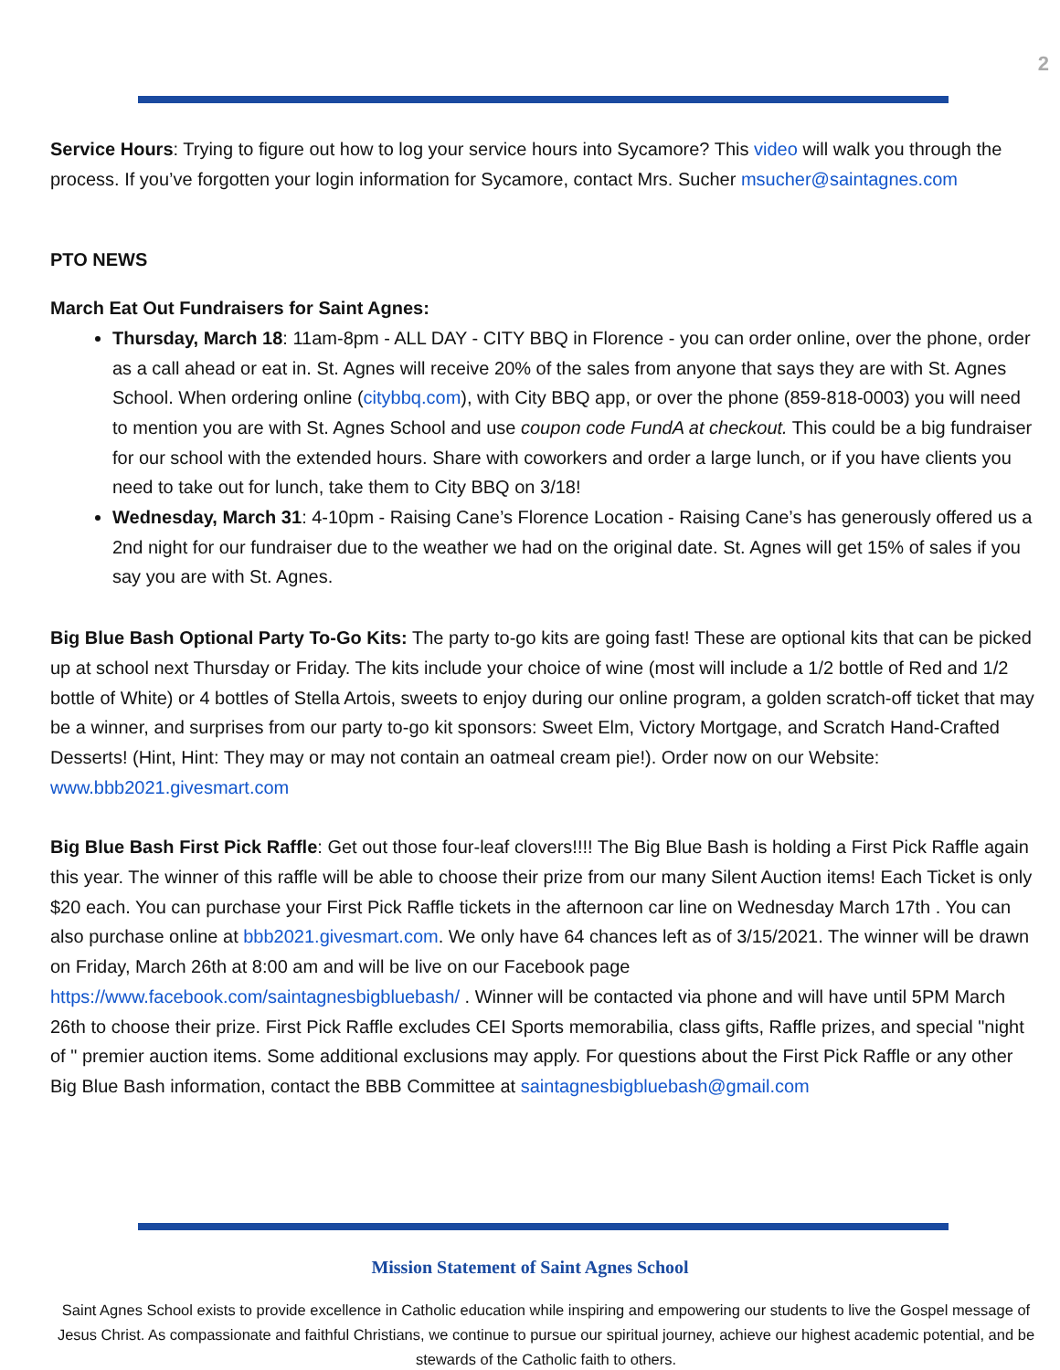2
Service Hours: Trying to figure out how to log your service hours into Sycamore? This video will walk you through the process. If you’ve forgotten your login information for Sycamore, contact Mrs. Sucher msucher@saintagnes.com
PTO NEWS
March Eat Out Fundraisers for Saint Agnes:
Thursday, March 18: 11am-8pm - ALL DAY - CITY BBQ in Florence - you can order online, over the phone, order as a call ahead or eat in. St. Agnes will receive 20% of the sales from anyone that says they are with St. Agnes School. When ordering online (citybbq.com), with City BBQ app, or over the phone (859-818-0003) you will need to mention you are with St. Agnes School and use coupon code FundA at checkout. This could be a big fundraiser for our school with the extended hours. Share with coworkers and order a large lunch, or if you have clients you need to take out for lunch, take them to City BBQ on 3/18!
Wednesday, March 31: 4-10pm - Raising Cane’s Florence Location - Raising Cane’s has generously offered us a 2nd night for our fundraiser due to the weather we had on the original date. St. Agnes will get 15% of sales if you say you are with St. Agnes.
Big Blue Bash Optional Party To-Go Kits: The party to-go kits are going fast! These are optional kits that can be picked up at school next Thursday or Friday. The kits include your choice of wine (most will include a 1/2 bottle of Red and 1/2 bottle of White) or 4 bottles of Stella Artois, sweets to enjoy during our online program, a golden scratch-off ticket that may be a winner, and surprises from our party to-go kit sponsors: Sweet Elm, Victory Mortgage, and Scratch Hand-Crafted Desserts! (Hint, Hint: They may or may not contain an oatmeal cream pie!). Order now on our Website: www.bbb2021.givesmart.com
Big Blue Bash First Pick Raffle: Get out those four-leaf clovers!!!! The Big Blue Bash is holding a First Pick Raffle again this year. The winner of this raffle will be able to choose their prize from our many Silent Auction items! Each Ticket is only $20 each. You can purchase your First Pick Raffle tickets in the afternoon car line on Wednesday March 17th . You can also purchase online at bbb2021.givesmart.com. We only have 64 chances left as of 3/15/2021. The winner will be drawn on Friday, March 26th at 8:00 am and will be live on our Facebook page https://www.facebook.com/saintagnesbigbluebash/ . Winner will be contacted via phone and will have until 5PM March 26th to choose their prize. First Pick Raffle excludes CEI Sports memorabilia, class gifts, Raffle prizes, and special "night of " premier auction items. Some additional exclusions may apply. For questions about the First Pick Raffle or any other Big Blue Bash information, contact the BBB Committee at saintagnesbigbluebash@gmail.com
Mission Statement of Saint Agnes School
Saint Agnes School exists to provide excellence in Catholic education while inspiring and empowering our students to live the Gospel message of Jesus Christ. As compassionate and faithful Christians, we continue to pursue our spiritual journey, achieve our highest academic potential, and be stewards of the Catholic faith to others.